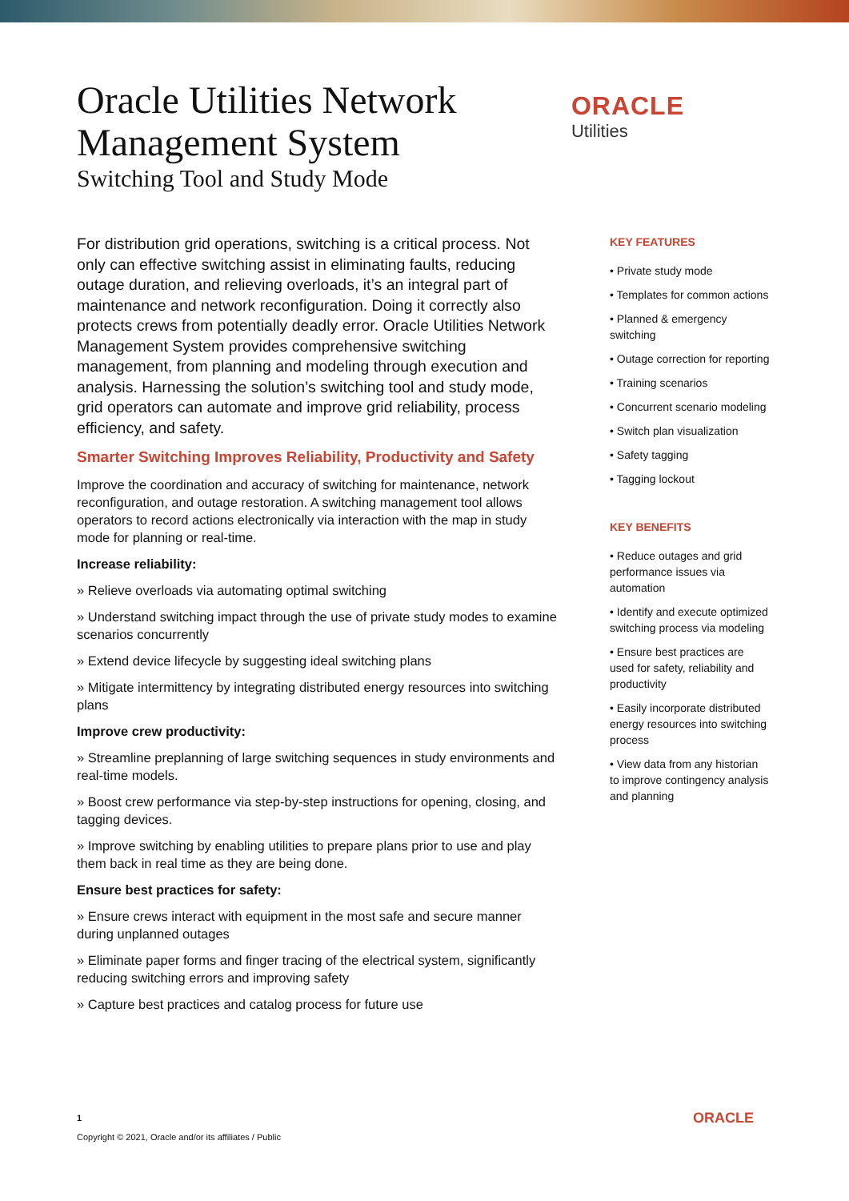Oracle Utilities Network
Management System
Switching Tool and Study Mode
ORACLE
Utilities
For distribution grid operations, switching is a critical process. Not only can effective switching assist in eliminating faults, reducing outage duration, and relieving overloads, it’s an integral part of maintenance and network reconfiguration. Doing it correctly also protects crews from potentially deadly error. Oracle Utilities Network Management System provides comprehensive switching management, from planning and modeling through execution and analysis. Harnessing the solution’s switching tool and study mode, grid operators can automate and improve grid reliability, process efficiency, and safety.
Smarter Switching Improves Reliability, Productivity and Safety
Improve the coordination and accuracy of switching for maintenance, network reconfiguration, and outage restoration. A switching management tool allows operators to record actions electronically via interaction with the map in study mode for planning or real-time.
Increase reliability:
» Relieve overloads via automating optimal switching
» Understand switching impact through the use of private study modes to examine scenarios concurrently
» Extend device lifecycle by suggesting ideal switching plans
» Mitigate intermittency by integrating distributed energy resources into switching plans
Improve crew productivity:
» Streamline preplanning of large switching sequences in study environments and real-time models.
» Boost crew performance via step-by-step instructions for opening, closing, and tagging devices.
» Improve switching by enabling utilities to prepare plans prior to use and play them back in real time as they are being done.
Ensure best practices for safety:
» Ensure crews interact with equipment in the most safe and secure manner during unplanned outages
» Eliminate paper forms and finger tracing of the electrical system, significantly reducing switching errors and improving safety
» Capture best practices and catalog process for future use
KEY FEATURES
• Private study mode
• Templates for common actions
• Planned & emergency switching
• Outage correction for reporting
• Training scenarios
• Concurrent scenario modeling
• Switch plan visualization
• Safety tagging
• Tagging lockout
KEY BENEFITS
• Reduce outages and grid performance issues via automation
• Identify and execute optimized switching process via modeling
• Ensure best practices are used for safety, reliability and productivity
• Easily incorporate distributed energy resources into switching process
• View data from any historian to improve contingency analysis and planning
1
Copyright © 2021, Oracle and/or its affiliates / Public
ORACLE